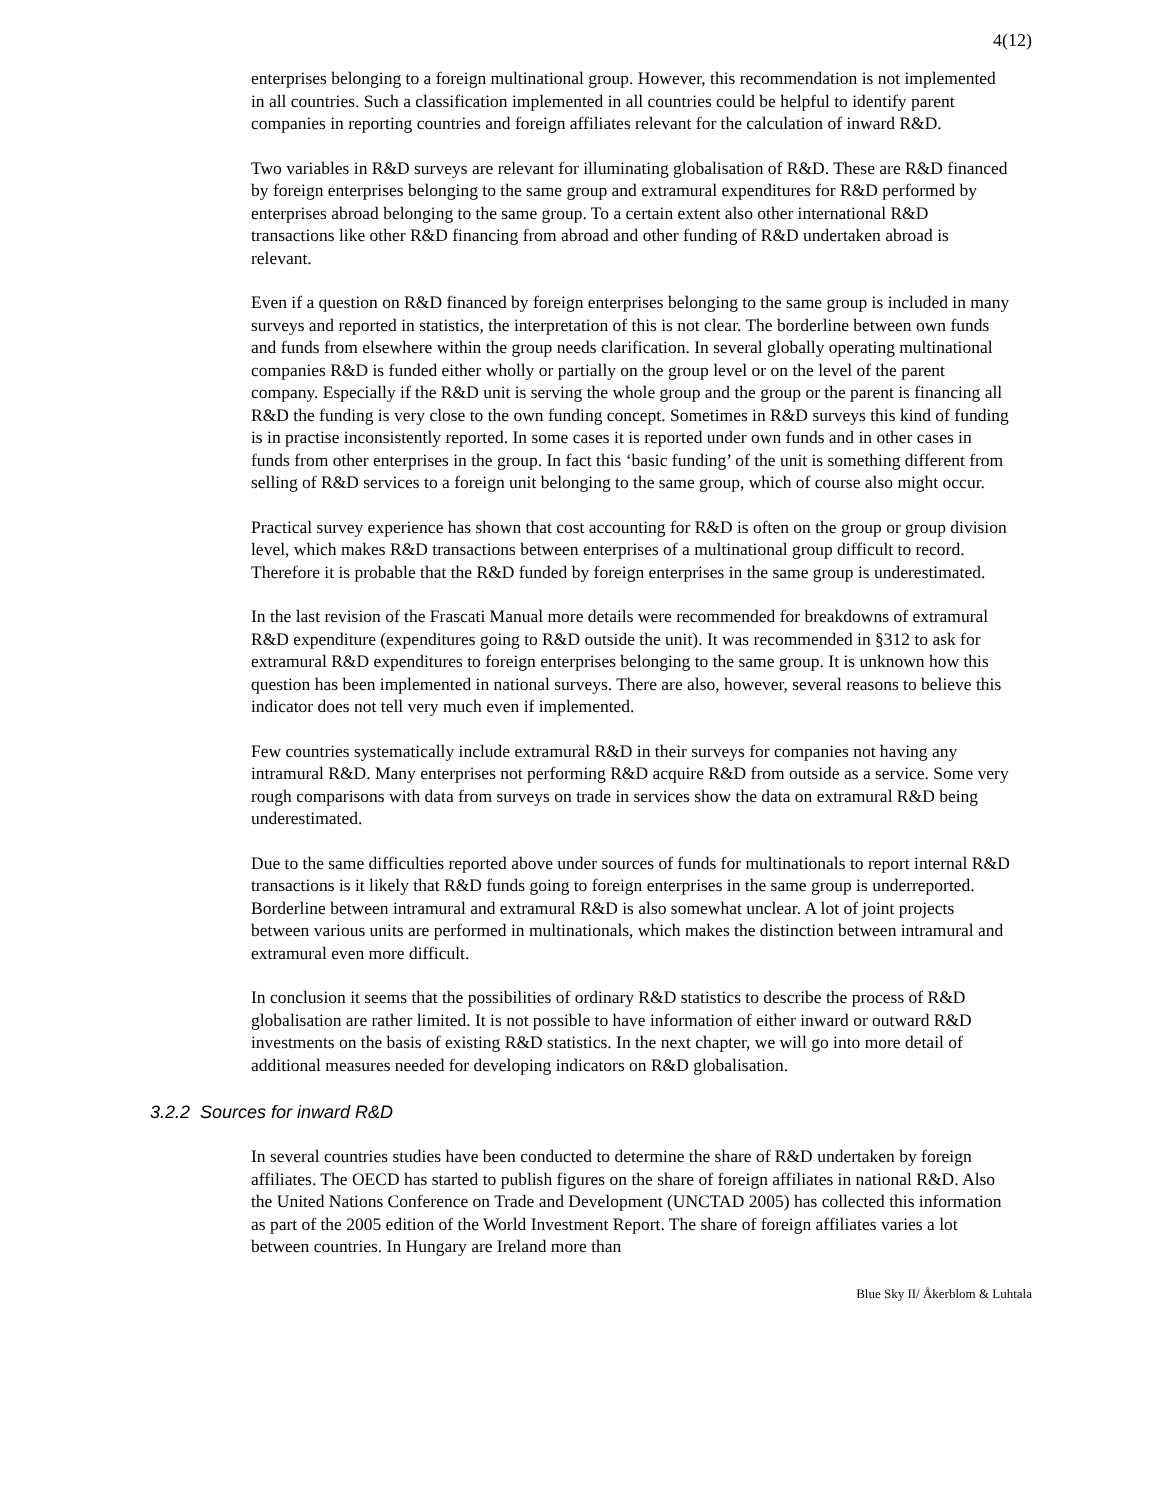4(12)
enterprises belonging to a foreign multinational group. However, this recommendation is not implemented in all countries. Such a classification implemented in all countries could be helpful to identify parent companies in reporting countries and foreign affiliates relevant for the calculation of inward R&D.
Two variables in R&D surveys are relevant for illuminating globalisation of R&D. These are R&D financed by foreign enterprises belonging to the same group and extramural expenditures for R&D performed by enterprises abroad belonging to the same group. To a certain extent also other international R&D transactions like other R&D financing from abroad and other funding of R&D undertaken abroad is relevant.
Even if a question on R&D financed by foreign enterprises belonging to the same group is included in many surveys and reported in statistics, the interpretation of this is not clear. The borderline between own funds and funds from elsewhere within the group needs clarification. In several globally operating multinational companies R&D is funded either wholly or partially on the group level or on the level of the parent company. Especially if the R&D unit is serving the whole group and the group or the parent is financing all R&D the funding is very close to the own funding concept. Sometimes in R&D surveys this kind of funding is in practise inconsistently reported. In some cases it is reported under own funds and in other cases in funds from other enterprises in the group. In fact this ‘basic funding’ of the unit is something different from selling of R&D services to a foreign unit belonging to the same group, which of course also might occur.
Practical survey experience has shown that cost accounting for R&D is often on the group or group division level, which makes R&D transactions between enterprises of a multinational group difficult to record. Therefore it is probable that the R&D funded by foreign enterprises in the same group is underestimated.
In the last revision of the Frascati Manual more details were recommended for breakdowns of extramural R&D expenditure (expenditures going to R&D outside the unit). It was recommended in §312 to ask for extramural R&D expenditures to foreign enterprises belonging to the same group. It is unknown how this question has been implemented in national surveys. There are also, however, several reasons to believe this indicator does not tell very much even if implemented.
Few countries systematically include extramural R&D in their surveys for companies not having any intramural R&D. Many enterprises not performing R&D acquire R&D from outside as a service. Some very rough comparisons with data from surveys on trade in services show the data on extramural R&D being underestimated.
Due to the same difficulties reported above under sources of funds for multinationals to report internal R&D transactions is it likely that R&D funds going to foreign enterprises in the same group is underreported. Borderline between intramural and extramural R&D is also somewhat unclear. A lot of joint projects between various units are performed in multinationals, which makes the distinction between intramural and extramural even more difficult.
In conclusion it seems that the possibilities of ordinary R&D statistics to describe the process of R&D globalisation are rather limited. It is not possible to have information of either inward or outward R&D investments on the basis of existing R&D statistics. In the next chapter, we will go into more detail of additional measures needed for developing indicators on R&D globalisation.
3.2.2 Sources for inward R&D
In several countries studies have been conducted to determine the share of R&D undertaken by foreign affiliates. The OECD has started to publish figures on the share of foreign affiliates in national R&D. Also the United Nations Conference on Trade and Development (UNCTAD 2005) has collected this information as part of the 2005 edition of the World Investment Report. The share of foreign affiliates varies a lot between countries. In Hungary are Ireland more than
Blue Sky II/ Åkerblom & Luhtala